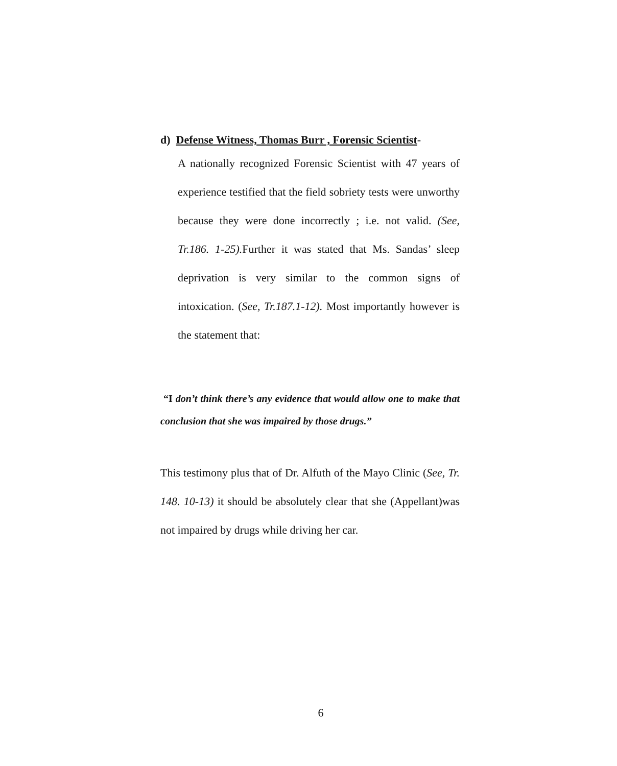d) Defense Witness, Thomas Burr , Forensic Scientist-
A nationally recognized Forensic Scientist with 47 years of experience testified that the field sobriety tests were unworthy because they were done incorrectly ; i.e. not valid. (See, Tr.186. 1-25). Further it was stated that Ms. Sandas’ sleep deprivation is very similar to the common signs of intoxication. (See, Tr.187.1-12). Most importantly however is the statement that:
“I don’t think there’s any evidence that would allow one to make that conclusion that she was impaired by those drugs.”
This testimony plus that of Dr. Alfuth of the Mayo Clinic (See, Tr. 148. 10-13) it should be absolutely clear that she (Appellant)was not impaired by drugs while driving her car.
6